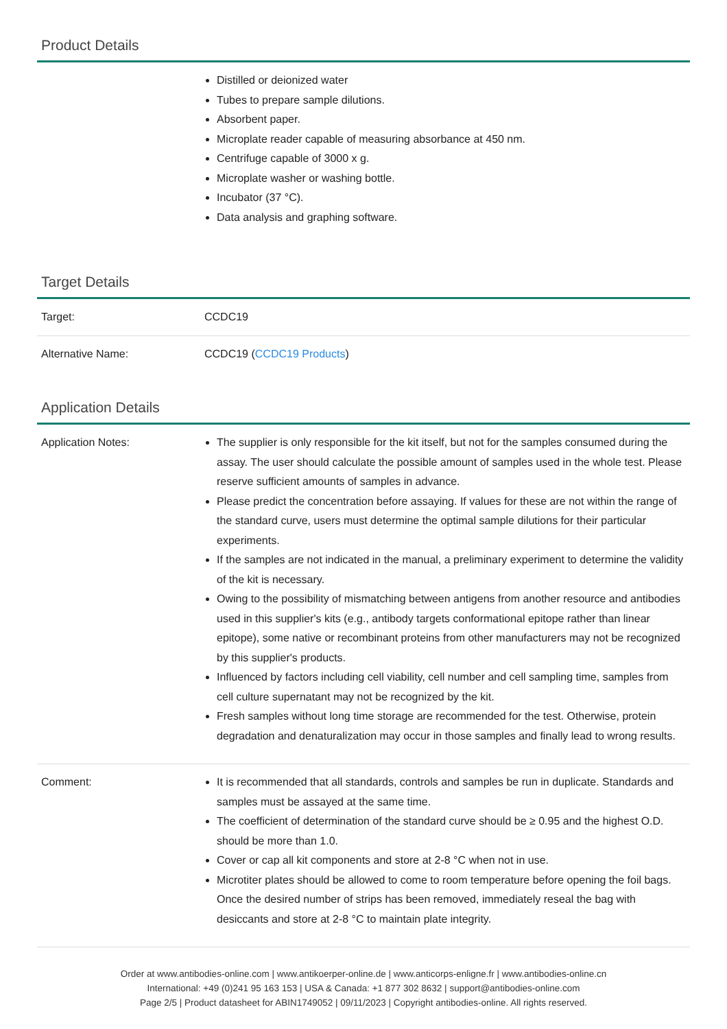Product Details
| | Distilled or deionized water Tubes to prepare sample dilutions. Absorbent paper. Microplate reader capable of measuring absorbance at 450 nm. Centrifuge capable of 3000 x g. Microplate washer or washing bottle. Incubator (37 °C). Data analysis and graphing software. |
Target Details
| Target: | CCDC19 |
| Alternative Name: | CCDC19 ( CCDC19 Products ) |
Application Details
| Application Notes: | The supplier is only responsible for the kit itself, but not for the samples consumed during the assay. The user should calculate the possible amount of samples used in the whole test. Please reserve sufficient amounts of samples in advance. Please predict the concentration before assaying. If values for these are not within the range of the standard curve, users must determine the optimal sample dilutions for their particular experiments. If the samples are not indicated in the manual, a preliminary experiment to determine the validity of the kit is necessary. Owing to the possibility of mismatching between antigens from another resource and antibodies used in this supplier's kits (e.g., antibody targets conformational epitope rather than linear epitope), some native or recombinant proteins from other manufacturers may not be recognized by this supplier's products. Influenced by factors including cell viability, cell number and cell sampling time, samples from cell culture supernatant may not be recognized by the kit. Fresh samples without long time storage are recommended for the test. Otherwise, protein degradation and denaturalization may occur in those samples and finally lead to wrong results. |
| Comment: | It is recommended that all standards, controls and samples be run in duplicate. Standards and samples must be assayed at the same time. The coefficient of determination of the standard curve should be ≥ 0.95 and the highest O.D. should be more than 1.0. Cover or cap all kit components and store at 2-8 °C when not in use. Microtiter plates should be allowed to come to room temperature before opening the foil bags. Once the desired number of strips has been removed, immediately reseal the bag with desiccants and store at 2-8 °C to maintain plate integrity. |
Order at www.antibodies-online.com | www.antikoerper-online.de | www.anticorps-enligne.fr | www.antibodies-online.cn
International: +49 (0)241 95 163 153 | USA & Canada: +1 877 302 8632 | support@antibodies-online.com
Page 2/5 | Product datasheet for ABIN1749052 | 09/11/2023 | Copyright antibodies-online. All rights reserved.